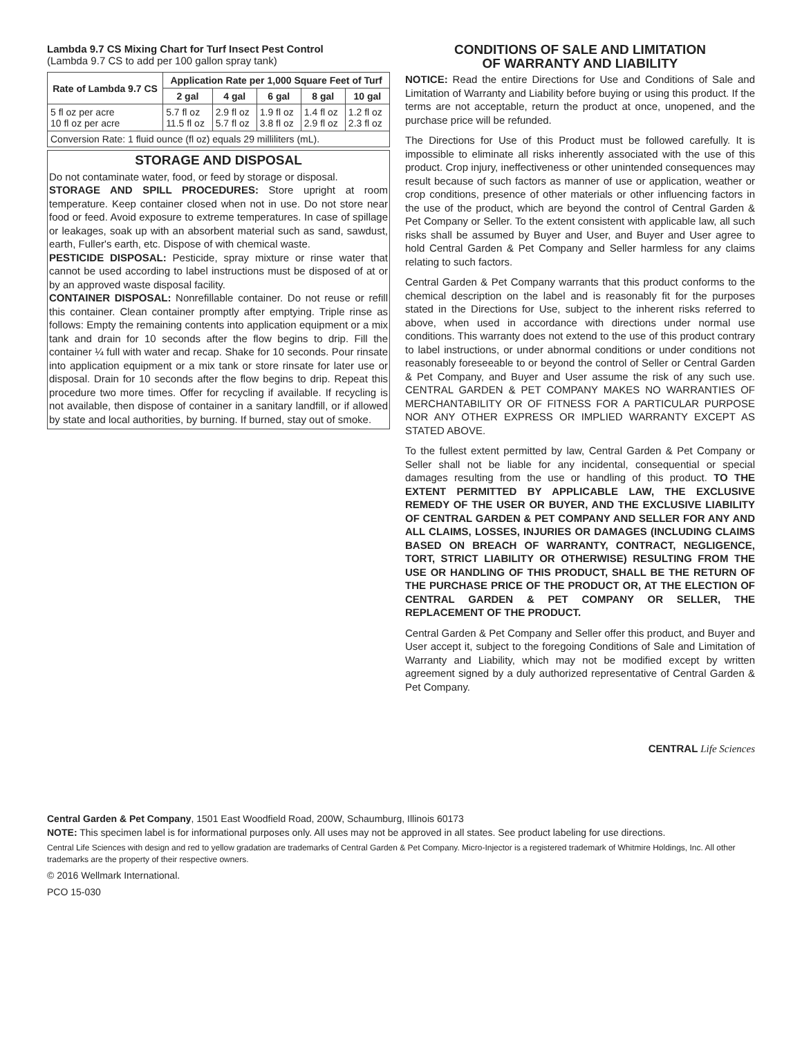Lambda 9.7 CS Mixing Chart for Turf Insect Pest Control
(Lambda 9.7 CS to add per 100 gallon spray tank)
| Rate of Lambda 9.7 CS | Application Rate per 1,000 Square Feet of Turf | | | | |
| --- | --- | --- | --- | --- | --- |
| | 2 gal | 4 gal | 6 gal | 8 gal | 10 gal |
| 5 fl oz per acre 10 fl oz per acre | 5.7 fl oz 11.5 fl oz | 2.9 fl oz 5.7 fl oz | 1.9 fl oz 3.8 fl oz | 1.4 fl oz 2.9 fl oz | 1.2 fl oz 2.3 fl oz |
| Conversion Rate: 1 fluid ounce (fl oz) equals 29 milliliters (mL). | | | | | |
STORAGE AND DISPOSAL
Do not contaminate water, food, or feed by storage or disposal.
STORAGE AND SPILL PROCEDURES: Store upright at room temperature. Keep container closed when not in use. Do not store near food or feed. Avoid exposure to extreme temperatures. In case of spillage or leakages, soak up with an absorbent material such as sand, sawdust, earth, Fuller's earth, etc. Dispose of with chemical waste.
PESTICIDE DISPOSAL: Pesticide, spray mixture or rinse water that cannot be used according to label instructions must be disposed of at or by an approved waste disposal facility.
CONTAINER DISPOSAL: Nonrefillable container. Do not reuse or refill this container. Clean container promptly after emptying. Triple rinse as follows: Empty the remaining contents into application equipment or a mix tank and drain for 10 seconds after the flow begins to drip. Fill the container ¼ full with water and recap. Shake for 10 seconds. Pour rinsate into application equipment or a mix tank or store rinsate for later use or disposal. Drain for 10 seconds after the flow begins to drip. Repeat this procedure two more times. Offer for recycling if available. If recycling is not available, then dispose of container in a sanitary landfill, or if allowed by state and local authorities, by burning. If burned, stay out of smoke.
CONDITIONS OF SALE AND LIMITATION
OF WARRANTY AND LIABILITY
NOTICE: Read the entire Directions for Use and Conditions of Sale and Limitation of Warranty and Liability before buying or using this product. If the terms are not acceptable, return the product at once, unopened, and the purchase price will be refunded.
The Directions for Use of this Product must be followed carefully. It is impossible to eliminate all risks inherently associated with the use of this product. Crop injury, ineffectiveness or other unintended consequences may result because of such factors as manner of use or application, weather or crop conditions, presence of other materials or other influencing factors in the use of the product, which are beyond the control of Central Garden & Pet Company or Seller. To the extent consistent with applicable law, all such risks shall be assumed by Buyer and User, and Buyer and User agree to hold Central Garden & Pet Company and Seller harmless for any claims relating to such factors.
Central Garden & Pet Company warrants that this product conforms to the chemical description on the label and is reasonably fit for the purposes stated in the Directions for Use, subject to the inherent risks referred to above, when used in accordance with directions under normal use conditions. This warranty does not extend to the use of this product contrary to label instructions, or under abnormal conditions or under conditions not reasonably foreseeable to or beyond the control of Seller or Central Garden & Pet Company, and Buyer and User assume the risk of any such use. CENTRAL GARDEN & PET COMPANY MAKES NO WARRANTIES OF MERCHANTABILITY OR OF FITNESS FOR A PARTICULAR PURPOSE NOR ANY OTHER EXPRESS OR IMPLIED WARRANTY EXCEPT AS STATED ABOVE.
To the fullest extent permitted by law, Central Garden & Pet Company or Seller shall not be liable for any incidental, consequential or special damages resulting from the use or handling of this product. TO THE EXTENT PERMITTED BY APPLICABLE LAW, THE EXCLUSIVE REMEDY OF THE USER OR BUYER, AND THE EXCLUSIVE LIABILITY OF CENTRAL GARDEN & PET COMPANY AND SELLER FOR ANY AND ALL CLAIMS, LOSSES, INJURIES OR DAMAGES (INCLUDING CLAIMS BASED ON BREACH OF WARRANTY, CONTRACT, NEGLIGENCE, TORT, STRICT LIABILITY OR OTHERWISE) RESULTING FROM THE USE OR HANDLING OF THIS PRODUCT, SHALL BE THE RETURN OF THE PURCHASE PRICE OF THE PRODUCT OR, AT THE ELECTION OF CENTRAL GARDEN & PET COMPANY OR SELLER, THE REPLACEMENT OF THE PRODUCT.
Central Garden & Pet Company and Seller offer this product, and Buyer and User accept it, subject to the foregoing Conditions of Sale and Limitation of Warranty and Liability, which may not be modified except by written agreement signed by a duly authorized representative of Central Garden & Pet Company.
CENTRAL Life Sciences
Central Garden & Pet Company, 1501 East Woodfield Road, 200W, Schaumburg, Illinois 60173
NOTE: This specimen label is for informational purposes only. All uses may not be approved in all states. See product labeling for use directions.
Central Life Sciences with design and red to yellow gradation are trademarks of Central Garden & Pet Company. Micro-Injector is a registered trademark of Whitmire Holdings, Inc. All other trademarks are the property of their respective owners.
© 2016 Wellmark International.
PCO 15-030